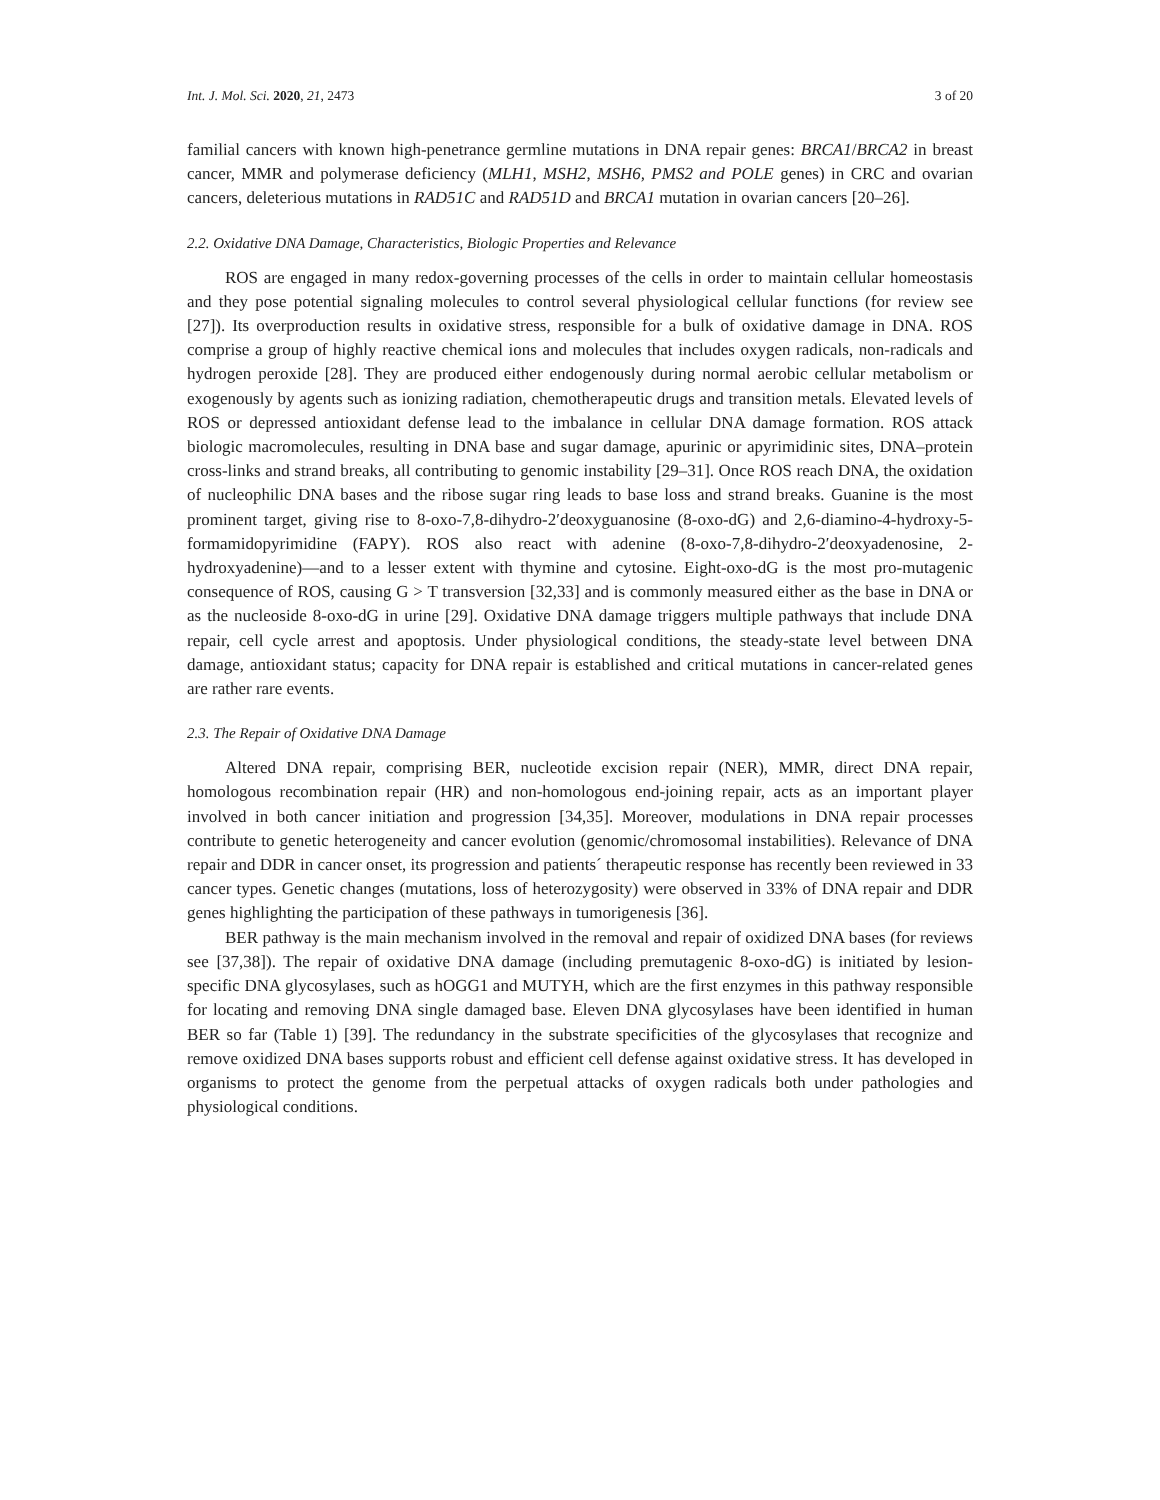Int. J. Mol. Sci. 2020, 21, 2473 3 of 20
familial cancers with known high-penetrance germline mutations in DNA repair genes: BRCA1/BRCA2 in breast cancer, MMR and polymerase deficiency (MLH1, MSH2, MSH6, PMS2 and POLE genes) in CRC and ovarian cancers, deleterious mutations in RAD51C and RAD51D and BRCA1 mutation in ovarian cancers [20–26].
2.2. Oxidative DNA Damage, Characteristics, Biologic Properties and Relevance
ROS are engaged in many redox-governing processes of the cells in order to maintain cellular homeostasis and they pose potential signaling molecules to control several physiological cellular functions (for review see [27]). Its overproduction results in oxidative stress, responsible for a bulk of oxidative damage in DNA. ROS comprise a group of highly reactive chemical ions and molecules that includes oxygen radicals, non-radicals and hydrogen peroxide [28]. They are produced either endogenously during normal aerobic cellular metabolism or exogenously by agents such as ionizing radiation, chemotherapeutic drugs and transition metals. Elevated levels of ROS or depressed antioxidant defense lead to the imbalance in cellular DNA damage formation. ROS attack biologic macromolecules, resulting in DNA base and sugar damage, apurinic or apyrimidinic sites, DNA–protein cross-links and strand breaks, all contributing to genomic instability [29–31]. Once ROS reach DNA, the oxidation of nucleophilic DNA bases and the ribose sugar ring leads to base loss and strand breaks. Guanine is the most prominent target, giving rise to 8-oxo-7,8-dihydro-2′deoxyguanosine (8-oxo-dG) and 2,6-diamino-4-hydroxy-5-formamidopyrimidine (FAPY). ROS also react with adenine (8-oxo-7,8-dihydro-2′deoxyadenosine, 2-hydroxyadenine)—and to a lesser extent with thymine and cytosine. Eight-oxo-dG is the most pro-mutagenic consequence of ROS, causing G > T transversion [32,33] and is commonly measured either as the base in DNA or as the nucleoside 8-oxo-dG in urine [29]. Oxidative DNA damage triggers multiple pathways that include DNA repair, cell cycle arrest and apoptosis. Under physiological conditions, the steady-state level between DNA damage, antioxidant status; capacity for DNA repair is established and critical mutations in cancer-related genes are rather rare events.
2.3. The Repair of Oxidative DNA Damage
Altered DNA repair, comprising BER, nucleotide excision repair (NER), MMR, direct DNA repair, homologous recombination repair (HR) and non-homologous end-joining repair, acts as an important player involved in both cancer initiation and progression [34,35]. Moreover, modulations in DNA repair processes contribute to genetic heterogeneity and cancer evolution (genomic/chromosomal instabilities). Relevance of DNA repair and DDR in cancer onset, its progression and patients´ therapeutic response has recently been reviewed in 33 cancer types. Genetic changes (mutations, loss of heterozygosity) were observed in 33% of DNA repair and DDR genes highlighting the participation of these pathways in tumorigenesis [36].
BER pathway is the main mechanism involved in the removal and repair of oxidized DNA bases (for reviews see [37,38]). The repair of oxidative DNA damage (including premutagenic 8-oxo-dG) is initiated by lesion-specific DNA glycosylases, such as hOGG1 and MUTYH, which are the first enzymes in this pathway responsible for locating and removing DNA single damaged base. Eleven DNA glycosylases have been identified in human BER so far (Table 1) [39]. The redundancy in the substrate specificities of the glycosylases that recognize and remove oxidized DNA bases supports robust and efficient cell defense against oxidative stress. It has developed in organisms to protect the genome from the perpetual attacks of oxygen radicals both under pathologies and physiological conditions.